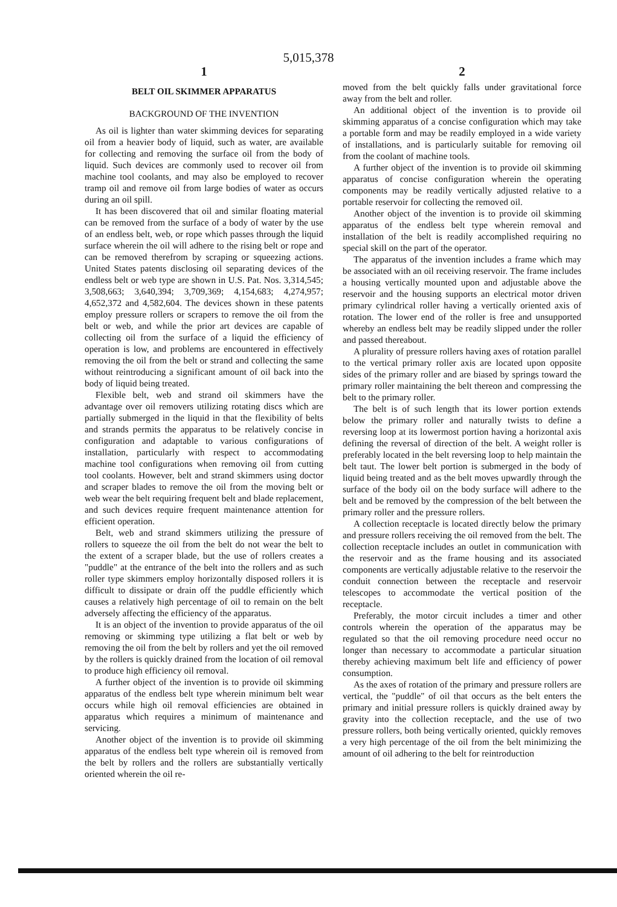5,015,378
1
BELT OIL SKIMMER APPARATUS
BACKGROUND OF THE INVENTION
As oil is lighter than water skimming devices for separating oil from a heavier body of liquid, such as water, are available for collecting and removing the surface oil from the body of liquid. Such devices are commonly used to recover oil from machine tool coolants, and may also be employed to recover tramp oil and remove oil from large bodies of water as occurs during an oil spill.
It has been discovered that oil and similar floating material can be removed from the surface of a body of water by the use of an endless belt, web, or rope which passes through the liquid surface wherein the oil will adhere to the rising belt or rope and can be removed therefrom by scraping or squeezing actions. United States patents disclosing oil separating devices of the endless belt or web type are shown in U.S. Pat. Nos. 3,314,545; 3,508,663; 3,640,394; 3,709,369; 4,154,683; 4,274,957; 4,652,372 and 4,582,604. The devices shown in these patents employ pressure rollers or scrapers to remove the oil from the belt or web, and while the prior art devices are capable of collecting oil from the surface of a liquid the efficiency of operation is low, and problems are encountered in effectively removing the oil from the belt or strand and collecting the same without reintroducing a significant amount of oil back into the body of liquid being treated.
Flexible belt, web and strand oil skimmers have the advantage over oil removers utilizing rotating discs which are partially submerged in the liquid in that the flexibility of belts and strands permits the apparatus to be relatively concise in configuration and adaptable to various configurations of installation, particularly with respect to accommodating machine tool configurations when removing oil from cutting tool coolants. However, belt and strand skimmers using doctor and scraper blades to remove the oil from the moving belt or web wear the belt requiring frequent belt and blade replacement, and such devices require frequent maintenance attention for efficient operation.
Belt, web and strand skimmers utilizing the pressure of rollers to squeeze the oil from the belt do not wear the belt to the extent of a scraper blade, but the use of rollers creates a "puddle" at the entrance of the belt into the rollers and as such roller type skimmers employ horizontally disposed rollers it is difficult to dissipate or drain off the puddle efficiently which causes a relatively high percentage of oil to remain on the belt adversely affecting the efficiency of the apparatus.
It is an object of the invention to provide apparatus of the oil removing or skimming type utilizing a flat belt or web by removing the oil from the belt by rollers and yet the oil removed by the rollers is quickly drained from the location of oil removal to produce high efficiency oil removal.
A further object of the invention is to provide oil skimming apparatus of the endless belt type wherein minimum belt wear occurs while high oil removal efficiencies are obtained in apparatus which requires a minimum of maintenance and servicing.
Another object of the invention is to provide oil skimming apparatus of the endless belt type wherein oil is removed from the belt by rollers and the rollers are substantially vertically oriented wherein the oil re-
2
moved from the belt quickly falls under gravitational force away from the belt and roller.
An additional object of the invention is to provide oil skimming apparatus of a concise configuration which may take a portable form and may be readily employed in a wide variety of installations, and is particularly suitable for removing oil from the coolant of machine tools.
A further object of the invention is to provide oil skimming apparatus of concise configuration wherein the operating components may be readily vertically adjusted relative to a portable reservoir for collecting the removed oil.
Another object of the invention is to provide oil skimming apparatus of the endless belt type wherein removal and installation of the belt is readily accomplished requiring no special skill on the part of the operator.
The apparatus of the invention includes a frame which may be associated with an oil receiving reservoir. The frame includes a housing vertically mounted upon and adjustable above the reservoir and the housing supports an electrical motor driven primary cylindrical roller having a vertically oriented axis of rotation. The lower end of the roller is free and unsupported whereby an endless belt may be readily slipped under the roller and passed thereabout.
A plurality of pressure rollers having axes of rotation parallel to the vertical primary roller axis are located upon opposite sides of the primary roller and are biased by springs toward the primary roller maintaining the belt thereon and compressing the belt to the primary roller.
The belt is of such length that its lower portion extends below the primary roller and naturally twists to define a reversing loop at its lowermost portion having a horizontal axis defining the reversal of direction of the belt. A weight roller is preferably located in the belt reversing loop to help maintain the belt taut. The lower belt portion is submerged in the body of liquid being treated and as the belt moves upwardly through the surface of the body oil on the body surface will adhere to the belt and be removed by the compression of the belt between the primary roller and the pressure rollers.
A collection receptacle is located directly below the primary and pressure rollers receiving the oil removed from the belt. The collection receptacle includes an outlet in communication with the reservoir and as the frame housing and its associated components are vertically adjustable relative to the reservoir the conduit connection between the receptacle and reservoir telescopes to accommodate the vertical position of the receptacle.
Preferably, the motor circuit includes a timer and other controls wherein the operation of the apparatus may be regulated so that the oil removing procedure need occur no longer than necessary to accommodate a particular situation thereby achieving maximum belt life and efficiency of power consumption.
As the axes of rotation of the primary and pressure rollers are vertical, the "puddle" of oil that occurs as the belt enters the primary and initial pressure rollers is quickly drained away by gravity into the collection receptacle, and the use of two pressure rollers, both being vertically oriented, quickly removes a very high percentage of the oil from the belt minimizing the amount of oil adhering to the belt for reintroduction